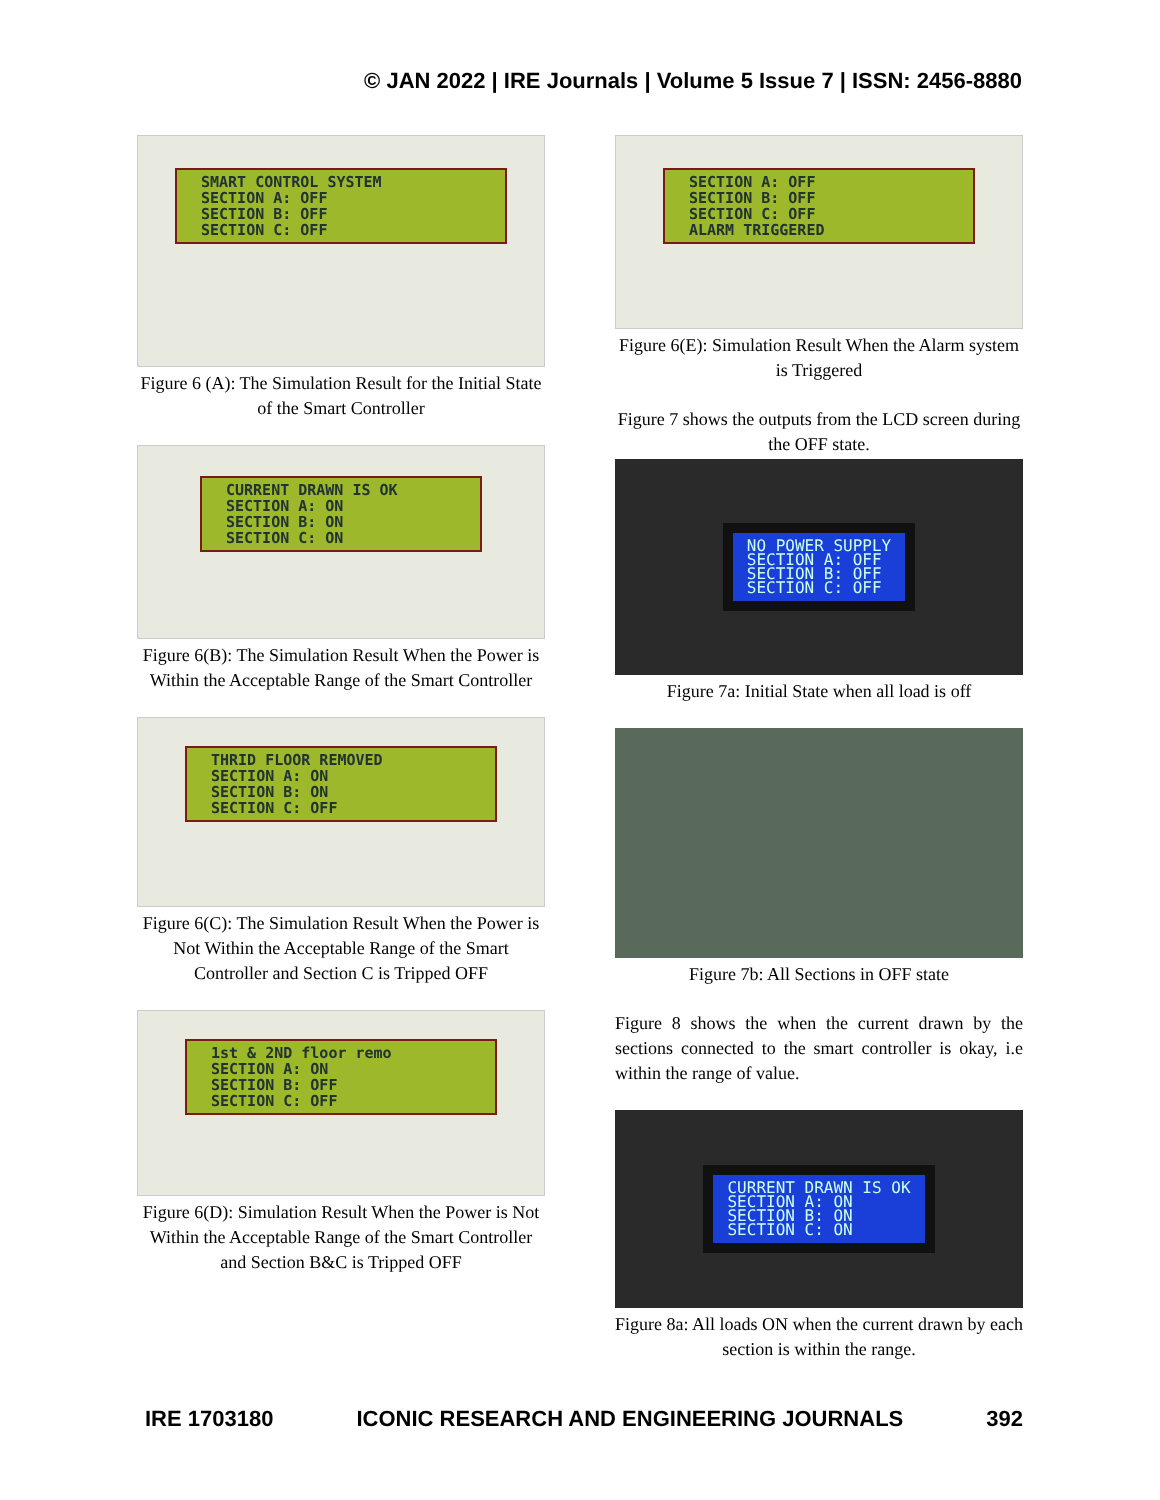© JAN 2022 | IRE Journals | Volume 5 Issue 7 | ISSN: 2456-8880
SMART CONTROL SYSTEM SECTION A: OFF SECTION B: OFF SECTION C: OFF
Figure 6 (A): The Simulation Result for the Initial State of the Smart Controller
CURRENT DRAWN IS OK SECTION A: ON SECTION B: ON SECTION C: ON
Figure 6(B): The Simulation Result When the Power is Within the Acceptable Range of the Smart Controller
THRID FLOOR REMOVED SECTION A: ON SECTION B: ON SECTION C: OFF
Figure 6(C): The Simulation Result When the Power is Not Within the Acceptable Range of the Smart Controller and Section C is Tripped OFF
1st & 2ND floor remo SECTION A: ON SECTION B: OFF SECTION C: OFF
Figure 6(D): Simulation Result When the Power is Not Within the Acceptable Range of the Smart Controller and Section B&C is Tripped OFF
SECTION A: OFF SECTION B: OFF SECTION C: OFF ALARM TRIGGERED
Figure 6(E): Simulation Result When the Alarm system is Triggered
Figure 7 shows the outputs from the LCD screen during the OFF state.
NO POWER SUPPLY SECTION A: OFF SECTION B: OFF SECTION C: OFF
Figure 7a: Initial State when all load is off
Figure 7b: All Sections in OFF state
Figure 8 shows the when the current drawn by the sections connected to the smart controller is okay, i.e within the range of value.
CURRENT DRAWN IS OK SECTION A: ON SECTION B: ON SECTION C: ON
Figure 8a: All loads ON when the current drawn by each section is within the range.
IRE 1703180 ICONIC RESEARCH AND ENGINEERING JOURNALS 392